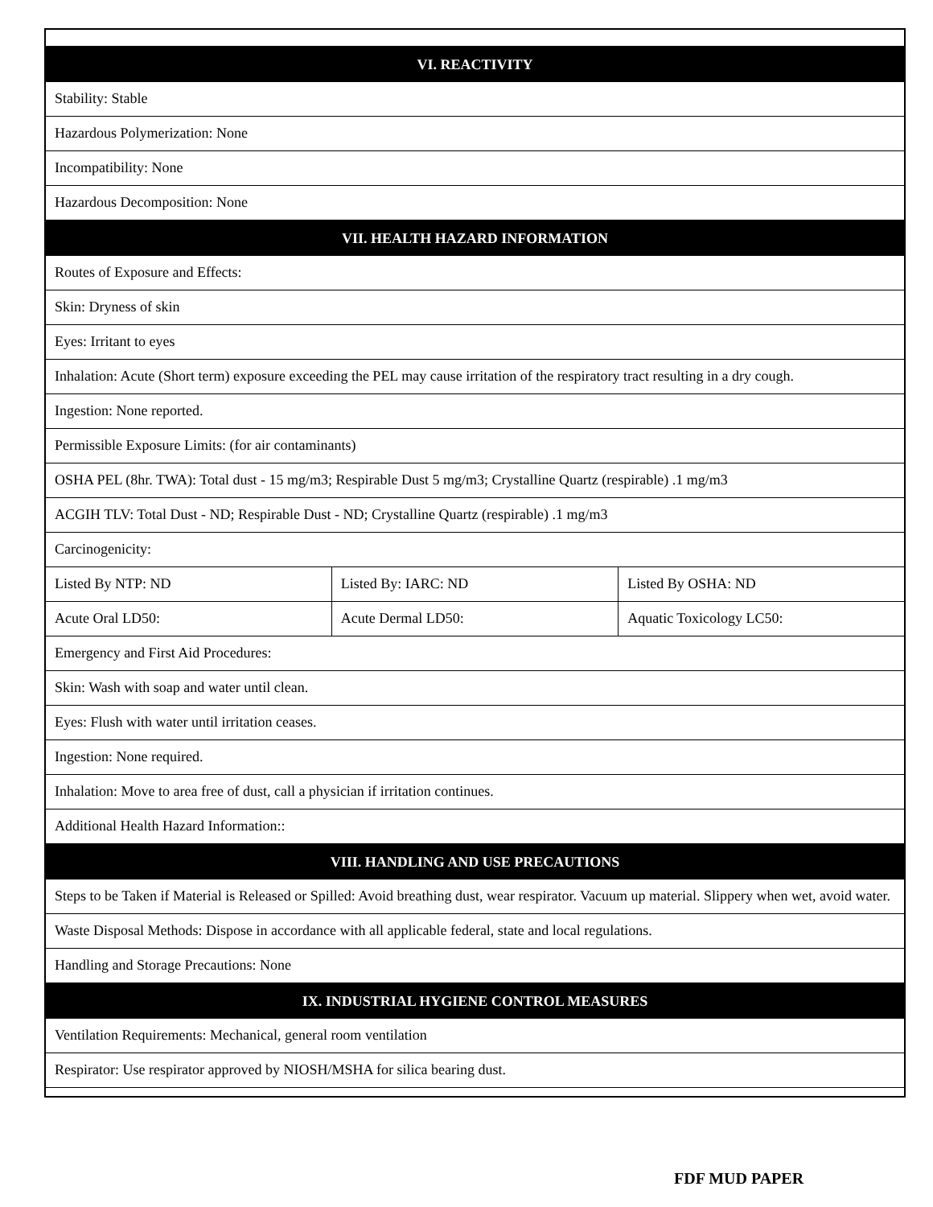| VI. REACTIVITY | | |
| --- | --- | --- |
| Stability: Stable | | |
| Hazardous Polymerization: None | | |
| Incompatibility: None | | |
| Hazardous Decomposition: None | | |
| VII. HEALTH HAZARD INFORMATION | | |
| Routes of Exposure and Effects: | | |
| Skin: Dryness of skin | | |
| Eyes: Irritant to eyes | | |
| Inhalation: Acute (Short term) exposure exceeding the PEL may cause irritation of the respiratory tract resulting in a dry cough. | | |
| Ingestion: None reported. | | |
| Permissible Exposure Limits: (for air contaminants) | | |
| OSHA PEL (8hr. TWA): Total dust - 15 mg/m3; Respirable Dust 5 mg/m3; Crystalline Quartz (respirable) .1 mg/m3 | | |
| ACGIH TLV: Total Dust - ND; Respirable Dust - ND; Crystalline Quartz (respirable) .1 mg/m3 | | |
| Carcinogenicity: | | |
| Listed By NTP: ND | Listed By: IARC: ND | Listed By OSHA: ND |
| Acute Oral LD50: | Acute Dermal LD50: | Aquatic Toxicology LC50: |
| Emergency and First Aid Procedures: | | |
| Skin: Wash with soap and water until clean. | | |
| Eyes: Flush with water until irritation ceases. | | |
| Ingestion: None required. | | |
| Inhalation: Move to area free of dust, call a physician if irritation continues. | | |
| Additional Health Hazard Information:: | | |
| VIII. HANDLING AND USE PRECAUTIONS | | |
| Steps to be Taken if Material is Released or Spilled: Avoid breathing dust, wear respirator. Vacuum up material. Slippery when wet, avoid water. | | |
| Waste Disposal Methods: Dispose in accordance with all applicable federal, state and local regulations. | | |
| Handling and Storage Precautions: None | | |
| IX. INDUSTRIAL HYGIENE CONTROL MEASURES | | |
| Ventilation Requirements: Mechanical, general room ventilation | | |
| Respirator: Use respirator approved by NIOSH/MSHA for silica bearing dust. | | |
FDF MUD PAPER